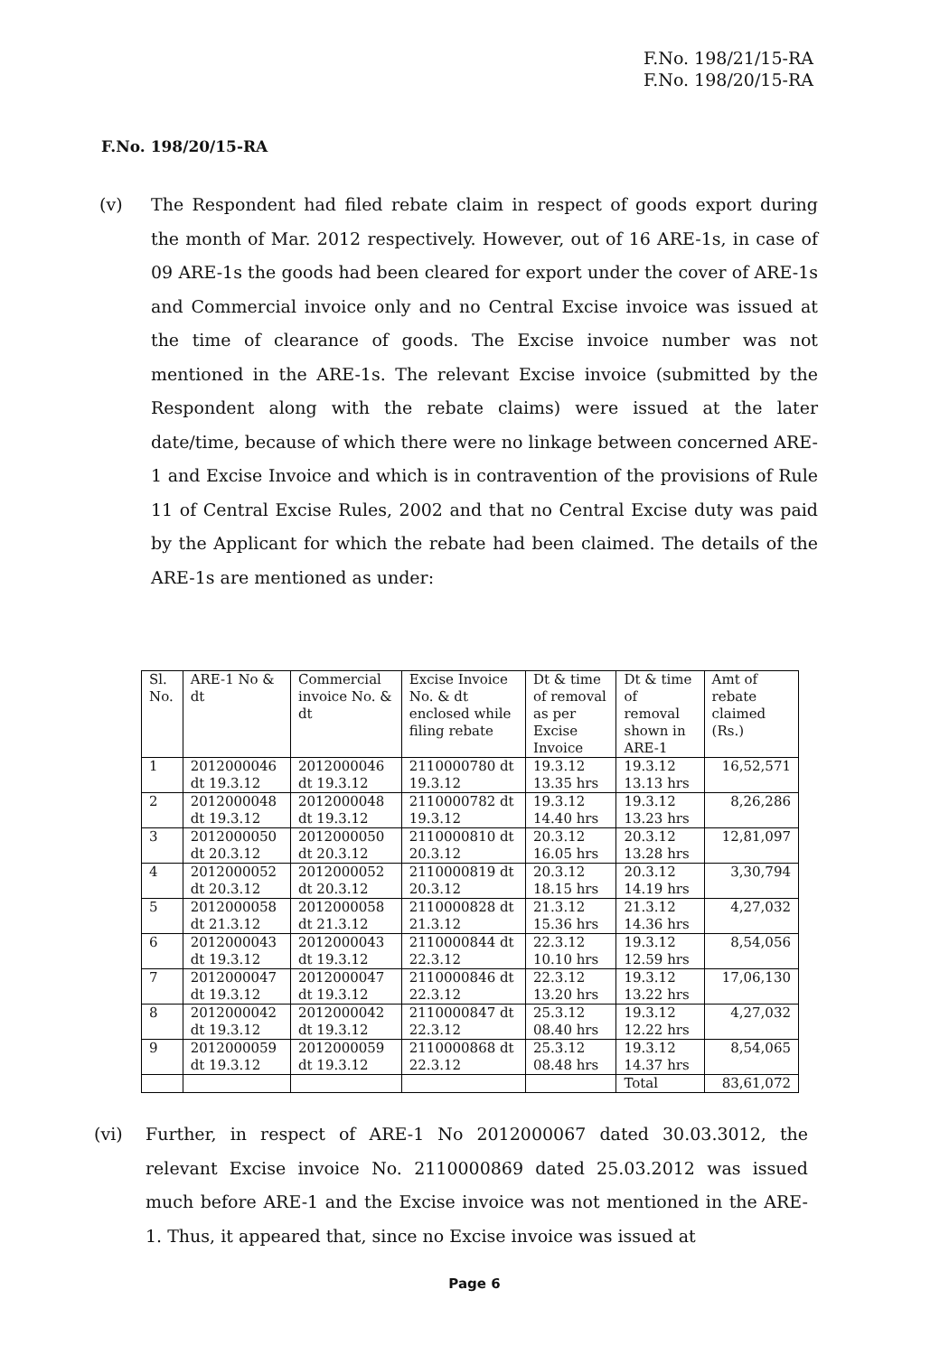F.No. 198/21/15-RA
F.No. 198/20/15-RA
F.No. 198/20/15-RA
(v) The Respondent had filed rebate claim in respect of goods export during the month of Mar. 2012 respectively. However, out of 16 ARE-1s, in case of 09 ARE-1s the goods had been cleared for export under the cover of ARE-1s and Commercial invoice only and no Central Excise invoice was issued at the time of clearance of goods. The Excise invoice number was not mentioned in the ARE-1s. The relevant Excise invoice (submitted by the Respondent along with the rebate claims) were issued at the later date/time, because of which there were no linkage between concerned ARE-1 and Excise Invoice and which is in contravention of the provisions of Rule 11 of Central Excise Rules, 2002 and that no Central Excise duty was paid by the Applicant for which the rebate had been claimed. The details of the ARE-1s are mentioned as under:
| Sl. No. | ARE-1 No & dt | Commercial invoice No. & dt | Excise Invoice No. & dt enclosed while filing rebate | Dt & time of removal as per Excise Invoice | Dt & time of removal shown in ARE-1 | Amt of rebate claimed (Rs.) |
| --- | --- | --- | --- | --- | --- | --- |
| 1 | 2012000046 dt 19.3.12 | 2012000046 dt 19.3.12 | 2110000780 dt 19.3.12 | 19.3.12 13.35 hrs | 19.3.12 13.13 hrs | 16,52,571 |
| 2 | 2012000048 dt 19.3.12 | 2012000048 dt 19.3.12 | 2110000782 dt 19.3.12 | 19.3.12 14.40 hrs | 19.3.12 13.23 hrs | 8,26,286 |
| 3 | 2012000050 dt 20.3.12 | 2012000050 dt 20.3.12 | 2110000810 dt 20.3.12 | 20.3.12 16.05 hrs | 20.3.12 13.28 hrs | 12,81,097 |
| 4 | 2012000052 dt 20.3.12 | 2012000052 dt 20.3.12 | 2110000819 dt 20.3.12 | 20.3.12 18.15 hrs | 20.3.12 14.19 hrs | 3,30,794 |
| 5 | 2012000058 dt 21.3.12 | 2012000058 dt 21.3.12 | 2110000828 dt 21.3.12 | 21.3.12 15.36 hrs | 21.3.12 14.36 hrs | 4,27,032 |
| 6 | 2012000043 dt 19.3.12 | 2012000043 dt 19.3.12 | 2110000844 dt 22.3.12 | 22.3.12 10.10 hrs | 19.3.12 12.59 hrs | 8,54,056 |
| 7 | 2012000047 dt 19.3.12 | 2012000047 dt 19.3.12 | 2110000846 dt 22.3.12 | 22.3.12 13.20 hrs | 19.3.12 13.22 hrs | 17,06,130 |
| 8 | 2012000042 dt 19.3.12 | 2012000042 dt 19.3.12 | 2110000847 dt 22.3.12 | 25.3.12 08.40 hrs | 19.3.12 12.22 hrs | 4,27,032 |
| 9 | 2012000059 dt 19.3.12 | 2012000059 dt 19.3.12 | 2110000868 dt 22.3.12 | 25.3.12 08.48 hrs | 19.3.12 14.37 hrs | 8,54,065 |
| | | | | | Total | 83,61,072 |
(vi) Further, in respect of ARE-1 No 2012000067 dated 30.03.3012, the relevant Excise invoice No. 2110000869 dated 25.03.2012 was issued much before ARE-1 and the Excise invoice was not mentioned in the ARE-1. Thus, it appeared that, since no Excise invoice was issued at
Page 6